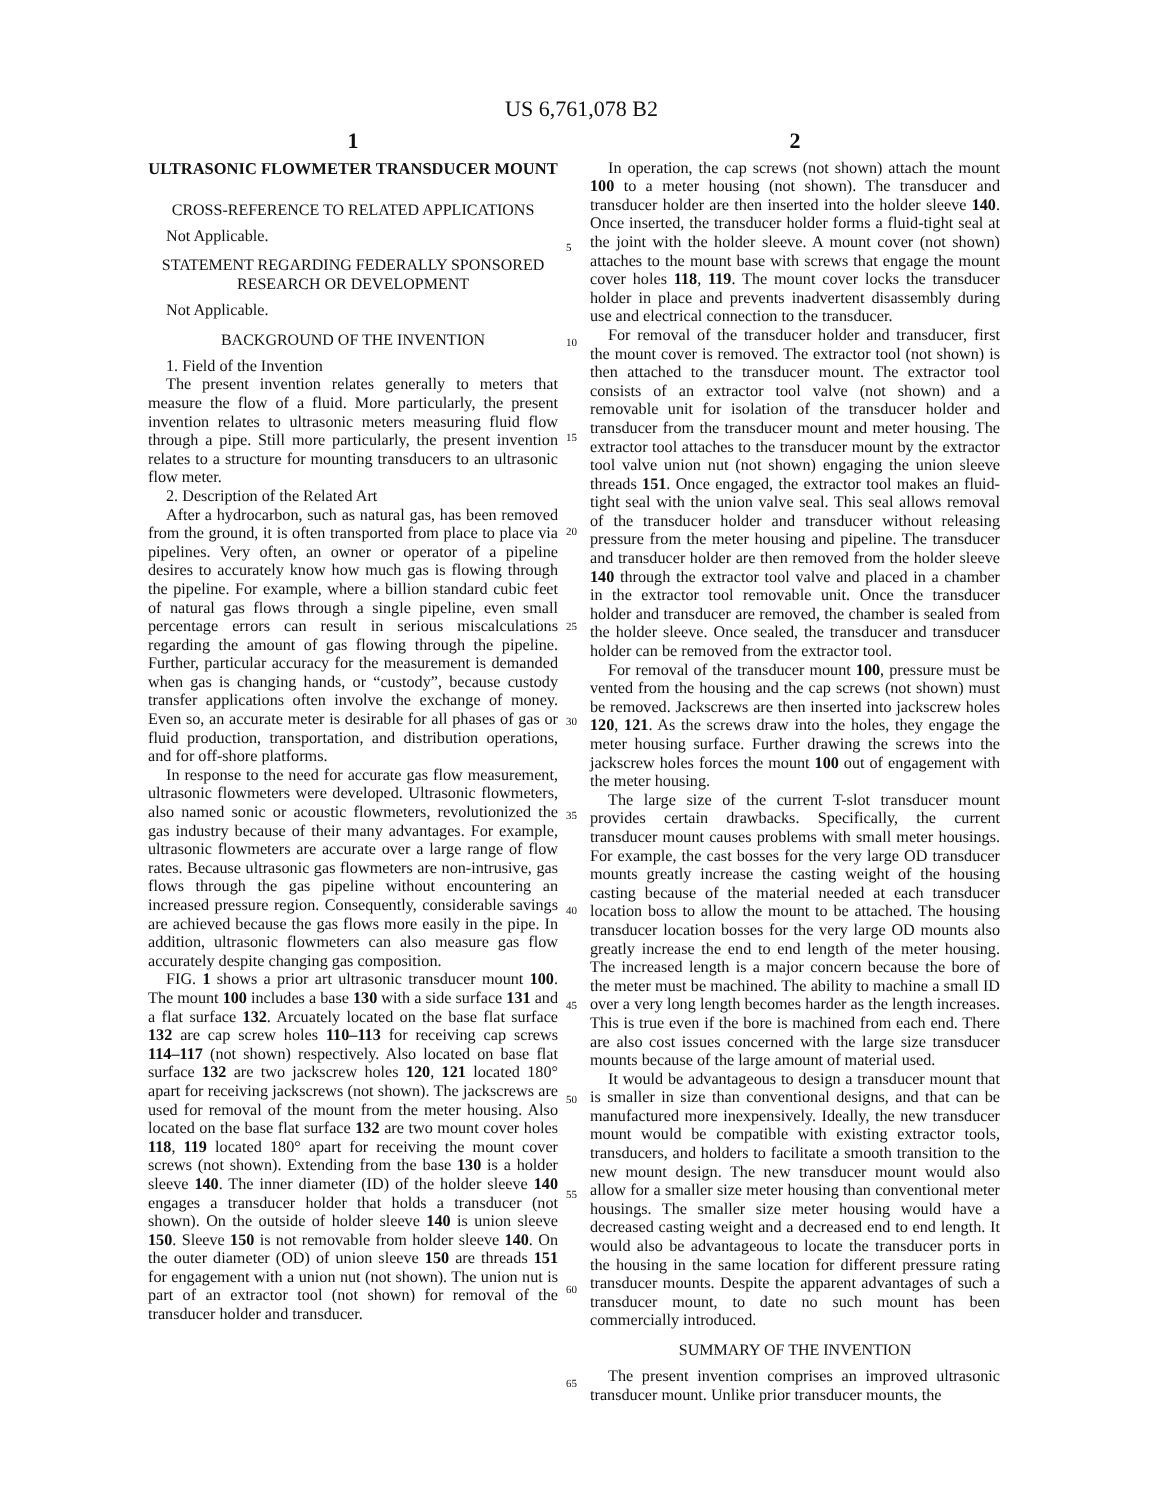US 6,761,078 B2
1
ULTRASONIC FLOWMETER TRANSDUCER MOUNT
CROSS-REFERENCE TO RELATED APPLICATIONS
Not Applicable.
STATEMENT REGARDING FEDERALLY SPONSORED RESEARCH OR DEVELOPMENT
Not Applicable.
BACKGROUND OF THE INVENTION
1. Field of the Invention
The present invention relates generally to meters that measure the flow of a fluid. More particularly, the present invention relates to ultrasonic meters measuring fluid flow through a pipe. Still more particularly, the present invention relates to a structure for mounting transducers to an ultrasonic flow meter.
2. Description of the Related Art
After a hydrocarbon, such as natural gas, has been removed from the ground, it is often transported from place to place via pipelines. Very often, an owner or operator of a pipeline desires to accurately know how much gas is flowing through the pipeline. For example, where a billion standard cubic feet of natural gas flows through a single pipeline, even small percentage errors can result in serious miscalculations regarding the amount of gas flowing through the pipeline. Further, particular accuracy for the measurement is demanded when gas is changing hands, or “custody”, because custody transfer applications often involve the exchange of money. Even so, an accurate meter is desirable for all phases of gas or fluid production, transportation, and distribution operations, and for off-shore platforms.
In response to the need for accurate gas flow measurement, ultrasonic flowmeters were developed. Ultrasonic flowmeters, also named sonic or acoustic flowmeters, revolutionized the gas industry because of their many advantages. For example, ultrasonic flowmeters are accurate over a large range of flow rates. Because ultrasonic gas flowmeters are non-intrusive, gas flows through the gas pipeline without encountering an increased pressure region. Consequently, considerable savings are achieved because the gas flows more easily in the pipe. In addition, ultrasonic flowmeters can also measure gas flow accurately despite changing gas composition.
FIG. 1 shows a prior art ultrasonic transducer mount 100. The mount 100 includes a base 130 with a side surface 131 and a flat surface 132. Arcuately located on the base flat surface 132 are cap screw holes 110–113 for receiving cap screws 114–117 (not shown) respectively. Also located on base flat surface 132 are two jackscrew holes 120, 121 located 180° apart for receiving jackscrews (not shown). The jackscrews are used for removal of the mount from the meter housing. Also located on the base flat surface 132 are two mount cover holes 118, 119 located 180° apart for receiving the mount cover screws (not shown). Extending from the base 130 is a holder sleeve 140. The inner diameter (ID) of the holder sleeve 140 engages a transducer holder that holds a transducer (not shown). On the outside of holder sleeve 140 is union sleeve 150. Sleeve 150 is not removable from holder sleeve 140. On the outer diameter (OD) of union sleeve 150 are threads 151 for engagement with a union nut (not shown). The union nut is part of an extractor tool (not shown) for removal of the transducer holder and transducer.
2
In operation, the cap screws (not shown) attach the mount 100 to a meter housing (not shown). The transducer and transducer holder are then inserted into the holder sleeve 140. Once inserted, the transducer holder forms a fluid-tight seal at the joint with the holder sleeve. A mount cover (not shown) attaches to the mount base with screws that engage the mount cover holes 118, 119. The mount cover locks the transducer holder in place and prevents inadvertent disassembly during use and electrical connection to the transducer.
For removal of the transducer holder and transducer, first the mount cover is removed. The extractor tool (not shown) is then attached to the transducer mount. The extractor tool consists of an extractor tool valve (not shown) and a removable unit for isolation of the transducer holder and transducer from the transducer mount and meter housing. The extractor tool attaches to the transducer mount by the extractor tool valve union nut (not shown) engaging the union sleeve threads 151. Once engaged, the extractor tool makes an fluid-tight seal with the union valve seal. This seal allows removal of the transducer holder and transducer without releasing pressure from the meter housing and pipeline. The transducer and transducer holder are then removed from the holder sleeve 140 through the extractor tool valve and placed in a chamber in the extractor tool removable unit. Once the transducer holder and transducer are removed, the chamber is sealed from the holder sleeve. Once sealed, the transducer and transducer holder can be removed from the extractor tool.
For removal of the transducer mount 100, pressure must be vented from the housing and the cap screws (not shown) must be removed. Jackscrews are then inserted into jackscrew holes 120, 121. As the screws draw into the holes, they engage the meter housing surface. Further drawing the screws into the jackscrew holes forces the mount 100 out of engagement with the meter housing.
The large size of the current T-slot transducer mount provides certain drawbacks. Specifically, the current transducer mount causes problems with small meter housings. For example, the cast bosses for the very large OD transducer mounts greatly increase the casting weight of the housing casting because of the material needed at each transducer location boss to allow the mount to be attached. The housing transducer location bosses for the very large OD mounts also greatly increase the end to end length of the meter housing. The increased length is a major concern because the bore of the meter must be machined. The ability to machine a small ID over a very long length becomes harder as the length increases. This is true even if the bore is machined from each end. There are also cost issues concerned with the large size transducer mounts because of the large amount of material used.
It would be advantageous to design a transducer mount that is smaller in size than conventional designs, and that can be manufactured more inexpensively. Ideally, the new transducer mount would be compatible with existing extractor tools, transducers, and holders to facilitate a smooth transition to the new mount design. The new transducer mount would also allow for a smaller size meter housing than conventional meter housings. The smaller size meter housing would have a decreased casting weight and a decreased end to end length. It would also be advantageous to locate the transducer ports in the housing in the same location for different pressure rating transducer mounts. Despite the apparent advantages of such a transducer mount, to date no such mount has been commercially introduced.
SUMMARY OF THE INVENTION
The present invention comprises an improved ultrasonic transducer mount. Unlike prior transducer mounts, the
5
10
15
20
25
30
35
40
45
50
55
60
65